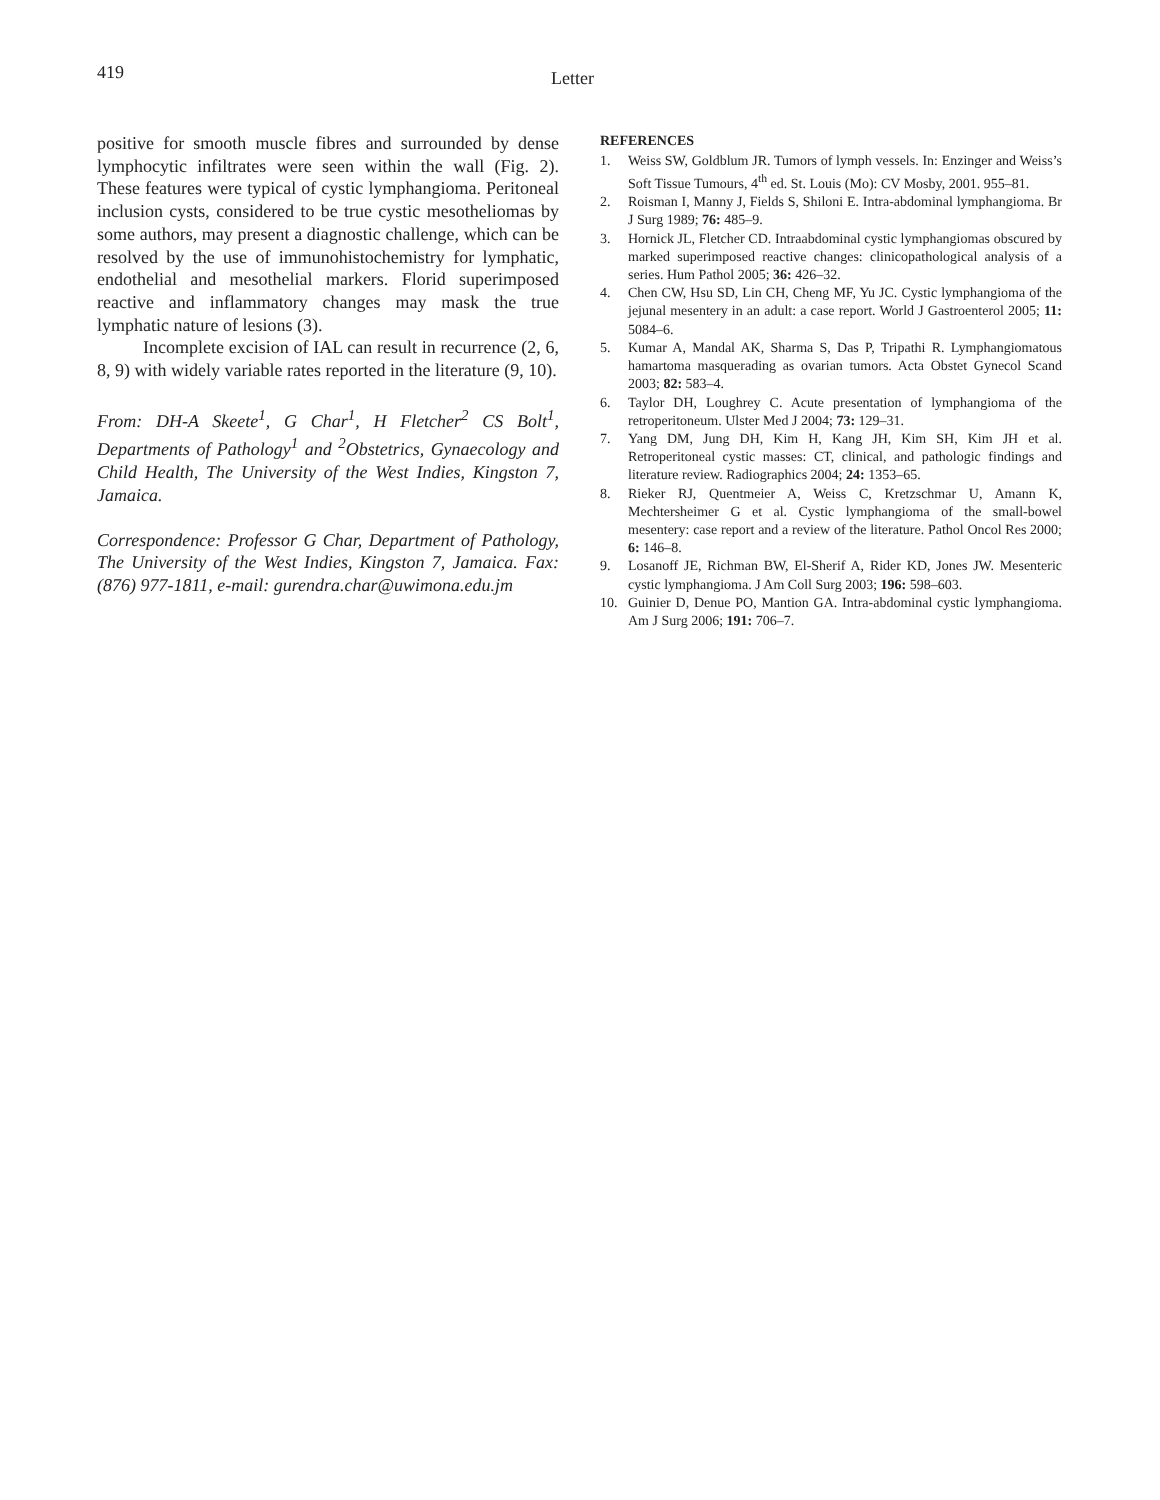419
Letter
positive for smooth muscle fibres and surrounded by dense lymphocytic infiltrates were seen within the wall (Fig. 2). These features were typical of cystic lymphangioma. Peritoneal inclusion cysts, considered to be true cystic mesotheliomas by some authors, may present a diagnostic challenge, which can be resolved by the use of immunohistochemistry for lymphatic, endothelial and mesothelial markers. Florid superimposed reactive and inflammatory changes may mask the true lymphatic nature of lesions (3).
Incomplete excision of IAL can result in recurrence (2, 6, 8, 9) with widely variable rates reported in the literature (9, 10).
From: DH-A Skeete<sup>1</sup>, G Char<sup>1</sup>, H Fletcher<sup>2</sup> CS Bolt<sup>1</sup>, Departments of Pathology<sup>1</sup> and <sup>2</sup>Obstetrics, Gynaecology and Child Health, The University of the West Indies, Kingston 7, Jamaica.
Correspondence: Professor G Char, Department of Pathology, The University of the West Indies, Kingston 7, Jamaica. Fax: (876) 977-1811, e-mail: gurendra.char@uwimona.edu.jm
REFERENCES
1. Weiss SW, Goldblum JR. Tumors of lymph vessels. In: Enzinger and Weiss’s Soft Tissue Tumours, 4<sup>th</sup> ed. St. Louis (Mo): CV Mosby, 2001. 955–81.
2. Roisman I, Manny J, Fields S, Shiloni E. Intra-abdominal lymphangioma. Br J Surg 1989; 76: 485–9.
3. Hornick JL, Fletcher CD. Intraabdominal cystic lymphangiomas obscured by marked superimposed reactive changes: clinicopathological analysis of a series. Hum Pathol 2005; 36: 426–32.
4. Chen CW, Hsu SD, Lin CH, Cheng MF, Yu JC. Cystic lymphangioma of the jejunal mesentery in an adult: a case report. World J Gastroenterol 2005; 11: 5084–6.
5. Kumar A, Mandal AK, Sharma S, Das P, Tripathi R. Lymphangiomatous hamartoma masquerading as ovarian tumors. Acta Obstet Gynecol Scand 2003; 82: 583–4.
6. Taylor DH, Loughrey C. Acute presentation of lymphangioma of the retroperitoneum. Ulster Med J 2004; 73: 129–31.
7. Yang DM, Jung DH, Kim H, Kang JH, Kim SH, Kim JH et al. Retroperitoneal cystic masses: CT, clinical, and pathologic findings and literature review. Radiographics 2004; 24: 1353–65.
8. Rieker RJ, Quentmeier A, Weiss C, Kretzschmar U, Amann K, Mechtersheimer G et al. Cystic lymphangioma of the small-bowel mesentery: case report and a review of the literature. Pathol Oncol Res 2000; 6: 146–8.
9. Losanoff JE, Richman BW, El-Sherif A, Rider KD, Jones JW. Mesenteric cystic lymphangioma. J Am Coll Surg 2003; 196: 598–603.
10. Guinier D, Denue PO, Mantion GA. Intra-abdominal cystic lymphangioma. Am J Surg 2006; 191: 706–7.